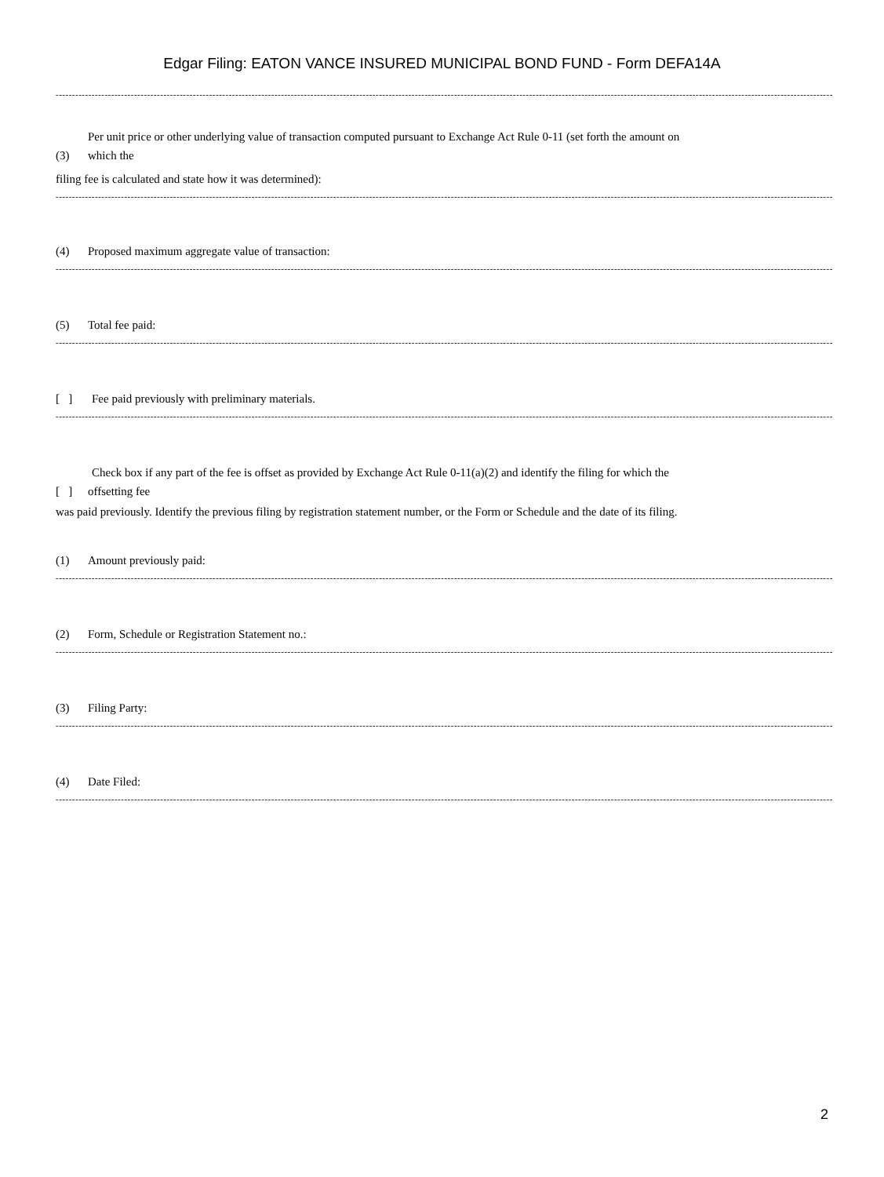Edgar Filing: EATON VANCE INSURED MUNICIPAL BOND FUND - Form DEFA14A
----------------------------------------------------------------------------------------------------------------------------------------------------------------------------------------------------------------------------------------------
Per unit price or other underlying value of transaction computed pursuant to Exchange Act Rule 0-11 (set forth the amount on
(3) which the
filing fee is calculated and state how it was determined):
----------------------------------------------------------------------------------------------------------------------------------------------------------------------------------------------------------------------------------------------
(4) Proposed maximum aggregate value of transaction:
----------------------------------------------------------------------------------------------------------------------------------------------------------------------------------------------------------------------------------------------
(5) Total fee paid:
----------------------------------------------------------------------------------------------------------------------------------------------------------------------------------------------------------------------------------------------
[ ] Fee paid previously with preliminary materials.
----------------------------------------------------------------------------------------------------------------------------------------------------------------------------------------------------------------------------------------------
Check box if any part of the fee is offset as provided by Exchange Act Rule 0-11(a)(2) and identify the filing for which the
[ ] offsetting fee
was paid previously. Identify the previous filing by registration statement number, or the Form or Schedule and the date of its filing.
(1) Amount previously paid:
----------------------------------------------------------------------------------------------------------------------------------------------------------------------------------------------------------------------------------------------
(2) Form, Schedule or Registration Statement no.:
----------------------------------------------------------------------------------------------------------------------------------------------------------------------------------------------------------------------------------------------
(3) Filing Party:
----------------------------------------------------------------------------------------------------------------------------------------------------------------------------------------------------------------------------------------------
(4) Date Filed:
----------------------------------------------------------------------------------------------------------------------------------------------------------------------------------------------------------------------------------------------
2